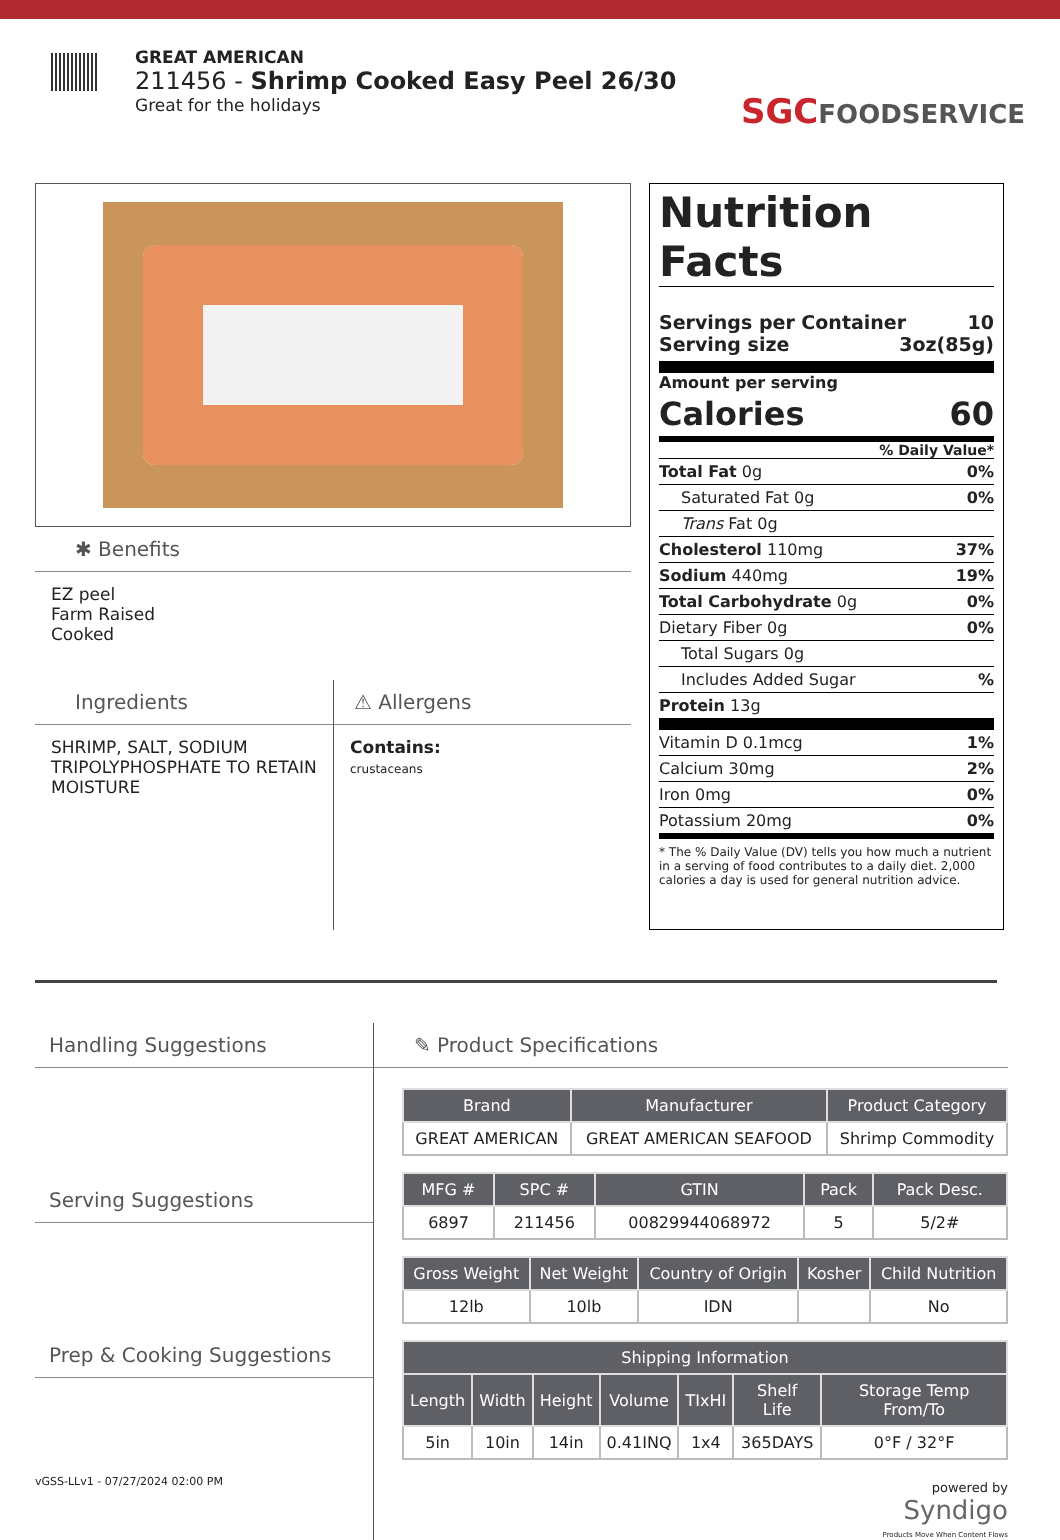GREAT AMERICAN
211456 - Shrimp Cooked Easy Peel 26/30
Great for the holidays
SGCFOODSERVICE
✱ Benefits
EZ peel
Farm Raised
Cooked
Ingredients
SHRIMP, SALT, SODIUM TRIPOLYPHOSPHATE TO RETAIN MOISTURE
⚠ Allergens
Contains:
crustaceans
Nutrition Facts
Servings per Container 10
Serving size 3oz(85g)
Amount per serving
Calories 60
% Daily Value*
Total Fat 0g 0%
Saturated Fat 0g 0%
Trans Fat 0g
Cholesterol 110mg 37%
Sodium 440mg 19%
Total Carbohydrate 0g 0%
Dietary Fiber 0g 0%
Total Sugars 0g
Includes Added Sugar%
Protein 13g
Vitamin D 0.1mcg 1%
Calcium 30mg 2%
Iron 0mg 0%
Potassium 20mg 0%
* The % Daily Value (DV) tells you how much a nutrient in a serving of food contributes to a daily diet. 2,000 calories a day is used for general nutrition advice.
Handling Suggestions
Serving Suggestions
Prep & Cooking Suggestions
✎ Product Specifications
| Brand | Manufacturer | Product Category |
| --- | --- | --- |
| GREAT AMERICAN | GREAT AMERICAN SEAFOOD | Shrimp Commodity |
| MFG # | SPC # | GTIN | Pack | Pack Desc. |
| --- | --- | --- | --- | --- |
| 6897 | 211456 | 00829944068972 | 5 | 5/2# |
| Gross Weight | Net Weight | Country of Origin | Kosher | Child Nutrition |
| --- | --- | --- | --- | --- |
| 12lb | 10lb | IDN | | No |
| Shipping Information | | | | | | |
| --- | --- | --- | --- | --- | --- | --- |
| Length | Width | Height | Volume | TIxHI | Shelf Life | Storage Temp From/To |
| 5in | 10in | 14in | 0.41INQ | 1x4 | 365DAYS | 0°F / 32°F |
powered by
Syndigo
Products Move When Content Flows
vGSS-LLv1 - 07/27/2024 02:00 PM